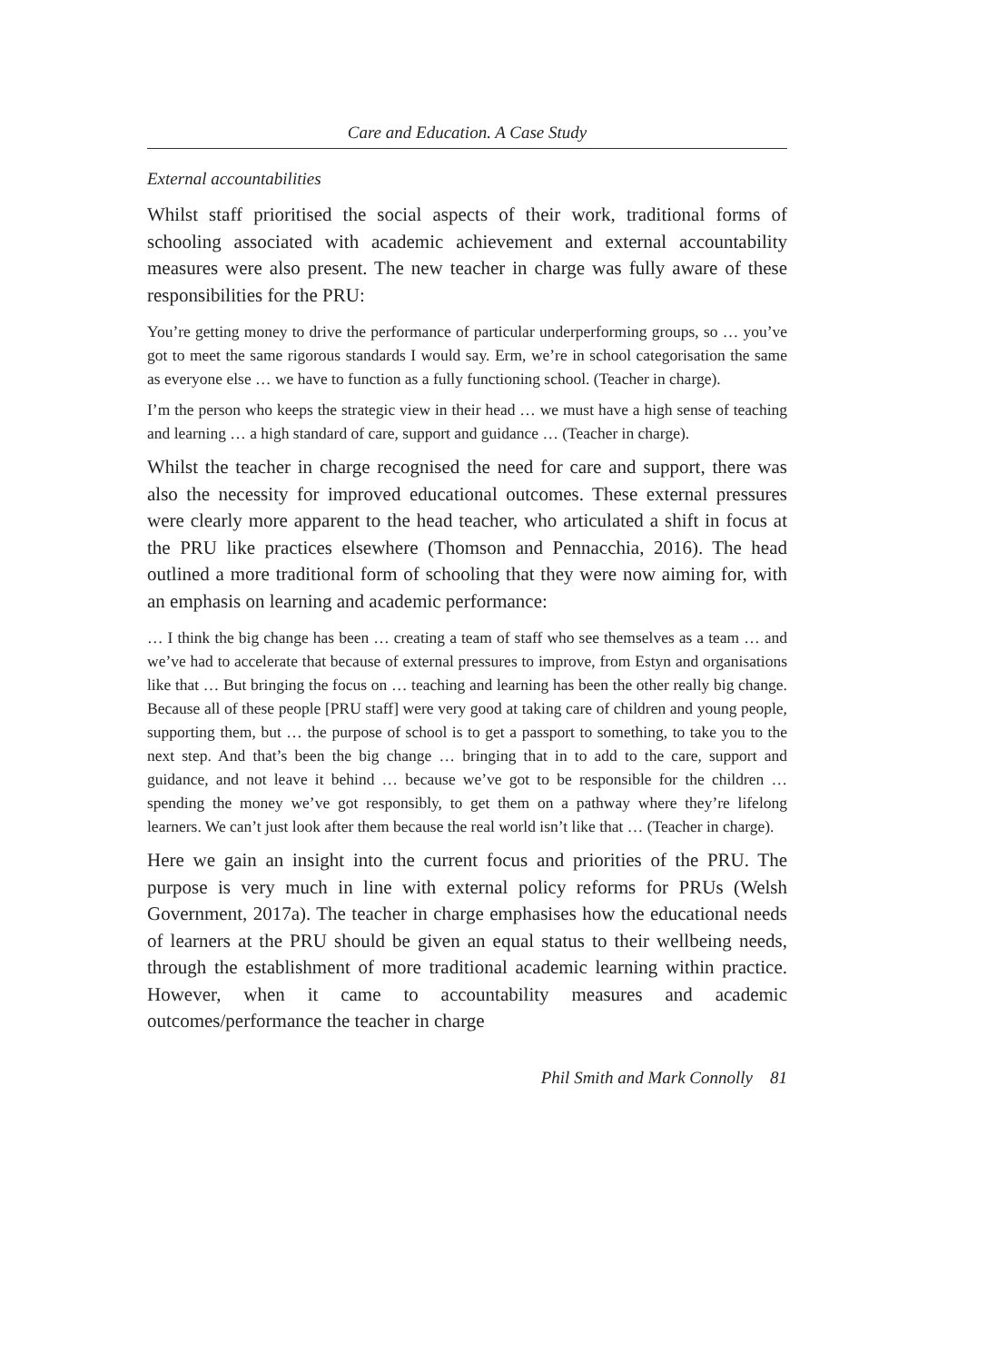Care and Education. A Case Study
External accountabilities
Whilst staff prioritised the social aspects of their work, traditional forms of schooling associated with academic achievement and external accountability measures were also present. The new teacher in charge was fully aware of these responsibilities for the PRU:
You’re getting money to drive the performance of particular underperforming groups, so … you’ve got to meet the same rigorous standards I would say. Erm, we’re in school categorisation the same as everyone else … we have to function as a fully functioning school. (Teacher in charge).
I’m the person who keeps the strategic view in their head … we must have a high sense of teaching and learning … a high standard of care, support and guidance … (Teacher in charge).
Whilst the teacher in charge recognised the need for care and support, there was also the necessity for improved educational outcomes. These external pressures were clearly more apparent to the head teacher, who articulated a shift in focus at the PRU like practices elsewhere (Thomson and Pennacchia, 2016). The head outlined a more traditional form of schooling that they were now aiming for, with an emphasis on learning and academic performance:
… I think the big change has been … creating a team of staff who see themselves as a team … and we’ve had to accelerate that because of external pressures to improve, from Estyn and organisations like that … But bringing the focus on … teaching and learning has been the other really big change. Because all of these people [PRU staff] were very good at taking care of children and young people, supporting them, but … the purpose of school is to get a passport to something, to take you to the next step. And that’s been the big change … bringing that in to add to the care, support and guidance, and not leave it behind … because we’ve got to be responsible for the children … spending the money we’ve got responsibly, to get them on a pathway where they’re lifelong learners. We can’t just look after them because the real world isn’t like that … (Teacher in charge).
Here we gain an insight into the current focus and priorities of the PRU. The purpose is very much in line with external policy reforms for PRUs (Welsh Government, 2017a). The teacher in charge emphasises how the educational needs of learners at the PRU should be given an equal status to their wellbeing needs, through the establishment of more traditional academic learning within practice. However, when it came to accountability measures and academic outcomes/performance the teacher in charge
Phil Smith and Mark Connolly 81